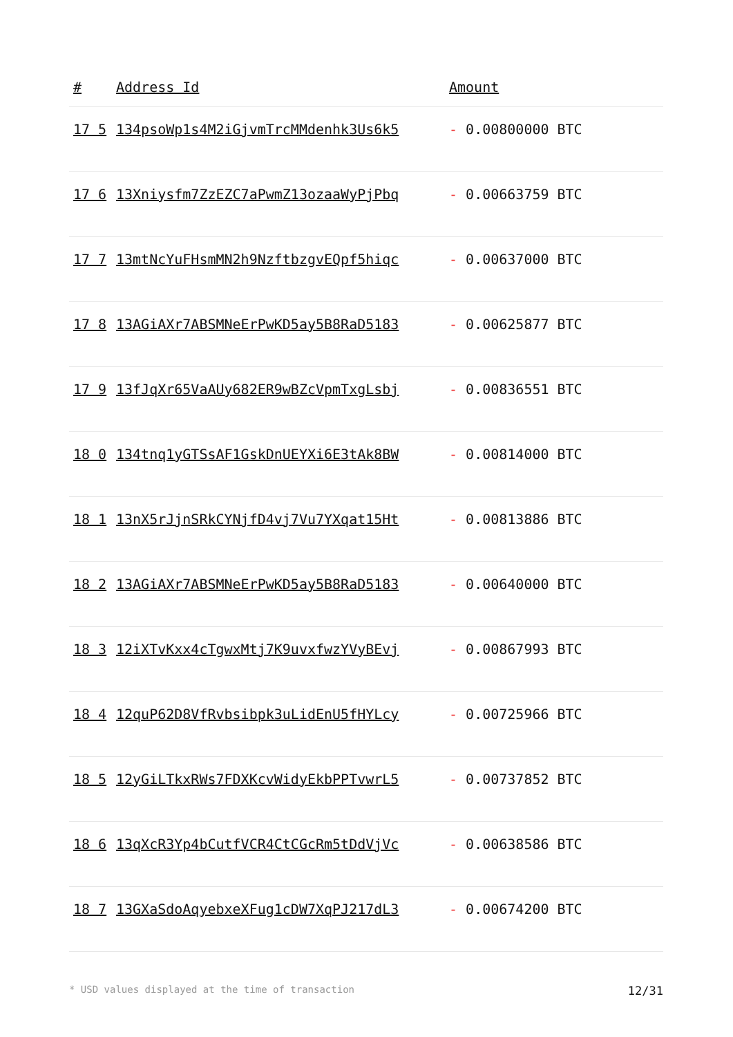| # | Address Id | Amount |
| --- | --- | --- |
| 17 5 | 134psoWp1s4M2iGjvmTrcMMdenhk3Us6k5 | - 0.00800000 BTC |
| 17 6 | 13Xniysfm7ZzEZC7aPwmZ13ozaaWyPjPbq | - 0.00663759 BTC |
| 17 7 | 13mtNcYuFHsmMN2h9NzftbzgvEQpf5hiqc | - 0.00637000 BTC |
| 17 8 | 13AGiAXr7ABSMNeErPwKD5ay5B8RaD5183 | - 0.00625877 BTC |
| 17 9 | 13fJqXr65VaAUy682ER9wBZcVpmTxgLsbj | - 0.00836551 BTC |
| 18 0 | 134tnq1yGTSsAF1GskDnUEYXi6E3tAk8BW | - 0.00814000 BTC |
| 18 1 | 13nX5rJjnSRkCYNjfD4vj7Vu7YXqat15Ht | - 0.00813886 BTC |
| 18 2 | 13AGiAXr7ABSMNeErPwKD5ay5B8RaD5183 | - 0.00640000 BTC |
| 18 3 | 12iXTvKxx4cTgwxMtj7K9uvxfwzYVyBEvj | - 0.00867993 BTC |
| 18 4 | 12quP62D8VfRvbsibpk3uLidEnU5fHYLcy | - 0.00725966 BTC |
| 18 5 | 12yGiLTkxRWs7FDXKcvWidyEkbPPTvwrL5 | - 0.00737852 BTC |
| 18 6 | 13qXcR3Yp4bCutfVCR4CtCGcRm5tDdVjVc | - 0.00638586 BTC |
| 18 7 | 13GXaSdoAqyebxeXFug1cDW7XqPJ217dL3 | - 0.00674200 BTC |
* USD values displayed at the time of transaction 12/31